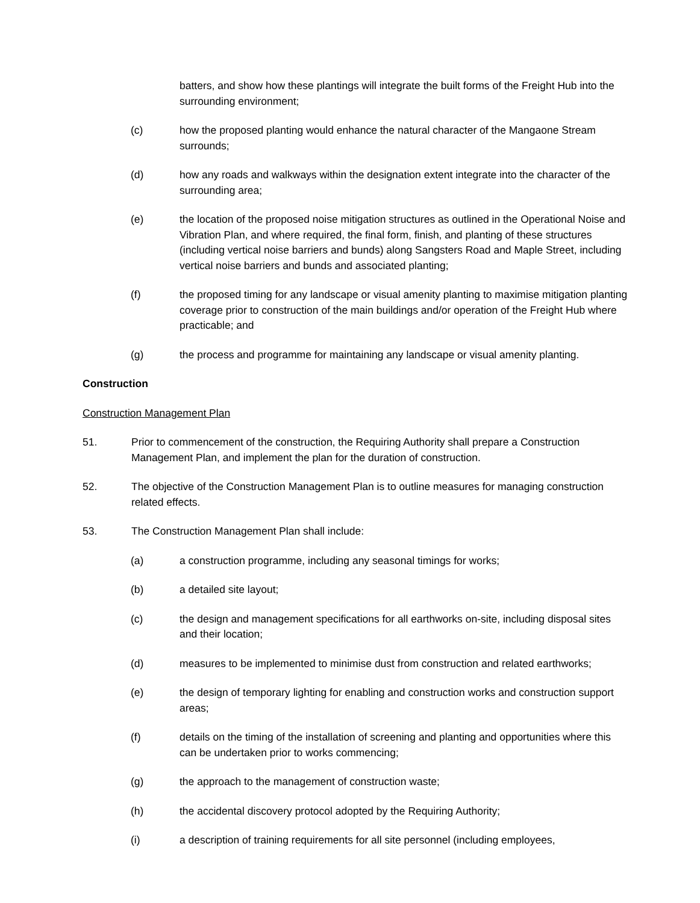batters, and show how these plantings will integrate the built forms of the Freight Hub into the surrounding environment;
(c) how the proposed planting would enhance the natural character of the Mangaone Stream surrounds;
(d) how any roads and walkways within the designation extent integrate into the character of the surrounding area;
(e) the location of the proposed noise mitigation structures as outlined in the Operational Noise and Vibration Plan, and where required, the final form, finish, and planting of these structures (including vertical noise barriers and bunds) along Sangsters Road and Maple Street, including vertical noise barriers and bunds and associated planting;
(f) the proposed timing for any landscape or visual amenity planting to maximise mitigation planting coverage prior to construction of the main buildings and/or operation of the Freight Hub where practicable; and
(g) the process and programme for maintaining any landscape or visual amenity planting.
Construction
Construction Management Plan
51. Prior to commencement of the construction, the Requiring Authority shall prepare a Construction Management Plan, and implement the plan for the duration of construction.
52. The objective of the Construction Management Plan is to outline measures for managing construction related effects.
53. The Construction Management Plan shall include:
(a) a construction programme, including any seasonal timings for works;
(b) a detailed site layout;
(c) the design and management specifications for all earthworks on-site, including disposal sites and their location;
(d) measures to be implemented to minimise dust from construction and related earthworks;
(e) the design of temporary lighting for enabling and construction works and construction support areas;
(f) details on the timing of the installation of screening and planting and opportunities where this can be undertaken prior to works commencing;
(g) the approach to the management of construction waste;
(h) the accidental discovery protocol adopted by the Requiring Authority;
(i) a description of training requirements for all site personnel (including employees,